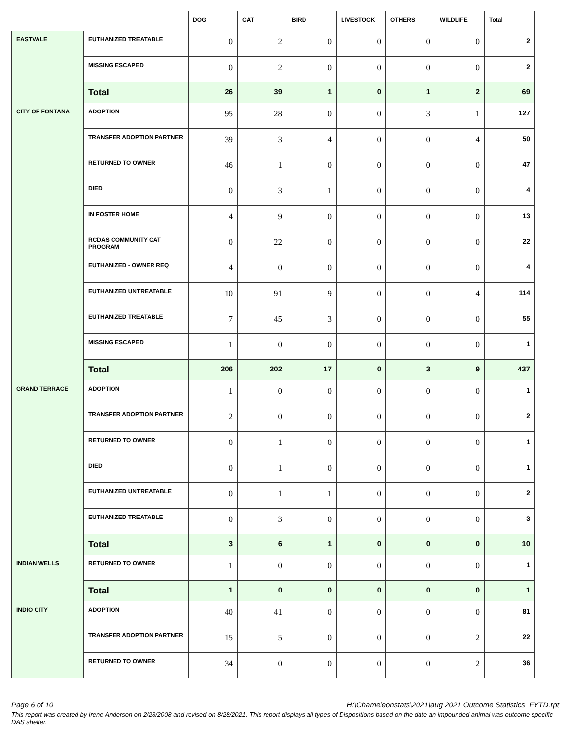| | | DOG | CAT | BIRD | LIVESTOCK | OTHERS | WILDLIFE | Total |
| --- | --- | --- | --- | --- | --- | --- | --- | --- |
| EASTVALE | EUTHANIZED TREATABLE | 0 | 2 | 0 | 0 | 0 | 0 | 2 |
| | MISSING ESCAPED | 0 | 2 | 0 | 0 | 0 | 0 | 2 |
| | Total | 26 | 39 | 1 | 0 | 1 | 2 | 69 |
| CITY OF FONTANA | ADOPTION | 95 | 28 | 0 | 0 | 3 | 1 | 127 |
| | TRANSFER ADOPTION PARTNER | 39 | 3 | 4 | 0 | 0 | 4 | 50 |
| | RETURNED TO OWNER | 46 | 1 | 0 | 0 | 0 | 0 | 47 |
| | DIED | 0 | 3 | 1 | 0 | 0 | 0 | 4 |
| | IN FOSTER HOME | 4 | 9 | 0 | 0 | 0 | 0 | 13 |
| | RCDAS COMMUNITY CAT PROGRAM | 0 | 22 | 0 | 0 | 0 | 0 | 22 |
| | EUTHANIZED - OWNER REQ | 4 | 0 | 0 | 0 | 0 | 0 | 4 |
| | EUTHANIZED UNTREATABLE | 10 | 91 | 9 | 0 | 0 | 4 | 114 |
| | EUTHANIZED TREATABLE | 7 | 45 | 3 | 0 | 0 | 0 | 55 |
| | MISSING ESCAPED | 1 | 0 | 0 | 0 | 0 | 0 | 1 |
| | Total | 206 | 202 | 17 | 0 | 3 | 9 | 437 |
| GRAND TERRACE | ADOPTION | 1 | 0 | 0 | 0 | 0 | 0 | 1 |
| | TRANSFER ADOPTION PARTNER | 2 | 0 | 0 | 0 | 0 | 0 | 2 |
| | RETURNED TO OWNER | 0 | 1 | 0 | 0 | 0 | 0 | 1 |
| | DIED | 0 | 1 | 0 | 0 | 0 | 0 | 1 |
| | EUTHANIZED UNTREATABLE | 0 | 1 | 1 | 0 | 0 | 0 | 2 |
| | EUTHANIZED TREATABLE | 0 | 3 | 0 | 0 | 0 | 0 | 3 |
| | Total | 3 | 6 | 1 | 0 | 0 | 0 | 10 |
| INDIAN WELLS | RETURNED TO OWNER | 1 | 0 | 0 | 0 | 0 | 0 | 1 |
| | Total | 1 | 0 | 0 | 0 | 0 | 0 | 1 |
| INDIO CITY | ADOPTION | 40 | 41 | 0 | 0 | 0 | 0 | 81 |
| | TRANSFER ADOPTION PARTNER | 15 | 5 | 0 | 0 | 0 | 2 | 22 |
| | RETURNED TO OWNER | 34 | 0 | 0 | 0 | 0 | 2 | 36 |
Page 6 of 10 H:\Chameleonstats\2021\aug 2021 Outcome Statistics_FYTD.rpt
This report was created by Irene Anderson on 2/28/2008 and revised on 8/28/2021. This report displays all types of Dispositions based on the date an impounded animal was outcome specific DAS shelter.